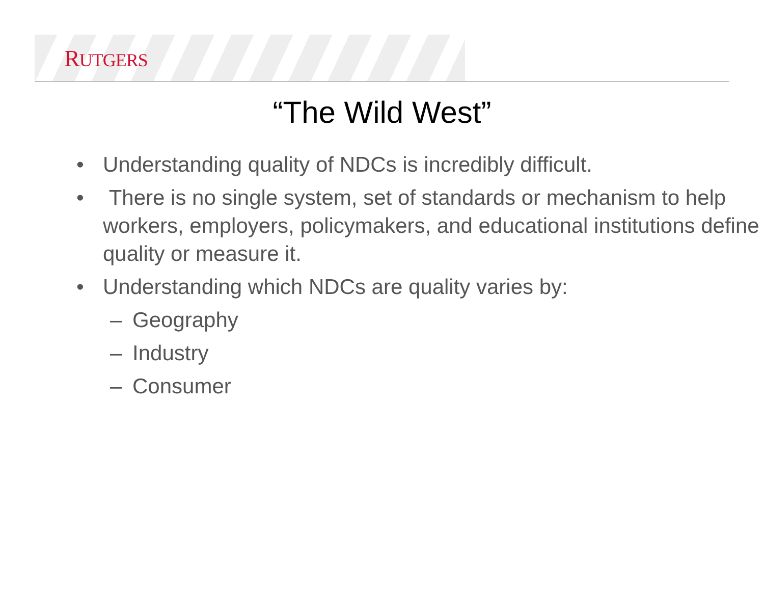RUTGERS
“The Wild West”
• Understanding quality of NDCs is incredibly difficult.
• There is no single system, set of standards or mechanism to help workers, employers, policymakers, and educational institutions define quality or measure it.
• Understanding which NDCs are quality varies by:
– Geography
– Industry
– Consumer